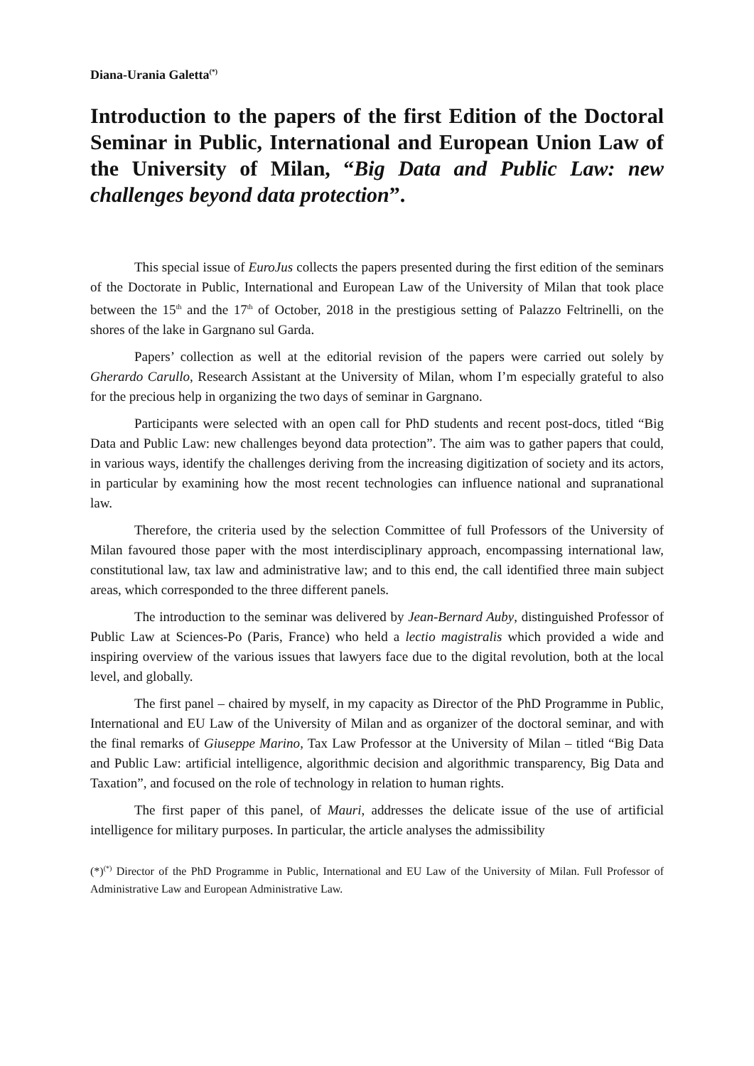Diana-Urania Galetta<sup>(*)</sup>
Introduction to the papers of the first Edition of the Doctoral Seminar in Public, International and European Union Law of the University of Milan, “Big Data and Public Law: new challenges beyond data protection”.
This special issue of EuroJus collects the papers presented during the first edition of the seminars of the Doctorate in Public, International and European Law of the University of Milan that took place between the 15<sup>th</sup> and the 17<sup>th</sup> of October, 2018 in the prestigious setting of Palazzo Feltrinelli, on the shores of the lake in Gargnano sul Garda.
Papers’ collection as well at the editorial revision of the papers were carried out solely by Gherardo Carullo, Research Assistant at the University of Milan, whom I’m especially grateful to also for the precious help in organizing the two days of seminar in Gargnano.
Participants were selected with an open call for PhD students and recent post-docs, titled “Big Data and Public Law: new challenges beyond data protection”. The aim was to gather papers that could, in various ways, identify the challenges deriving from the increasing digitization of society and its actors, in particular by examining how the most recent technologies can influence national and supranational law.
Therefore, the criteria used by the selection Committee of full Professors of the University of Milan favoured those paper with the most interdisciplinary approach, encompassing international law, constitutional law, tax law and administrative law; and to this end, the call identified three main subject areas, which corresponded to the three different panels.
The introduction to the seminar was delivered by Jean-Bernard Auby, distinguished Professor of Public Law at Sciences-Po (Paris, France) who held a lectio magistralis which provided a wide and inspiring overview of the various issues that lawyers face due to the digital revolution, both at the local level, and globally.
The first panel – chaired by myself, in my capacity as Director of the PhD Programme in Public, International and EU Law of the University of Milan and as organizer of the doctoral seminar, and with the final remarks of Giuseppe Marino, Tax Law Professor at the University of Milan – titled “Big Data and Public Law: artificial intelligence, algorithmic decision and algorithmic transparency, Big Data and Taxation”, and focused on the role of technology in relation to human rights.
The first paper of this panel, of Mauri, addresses the delicate issue of the use of artificial intelligence for military purposes. In particular, the article analyses the admissibility
(*)<sup>(*)</sup> Director of the PhD Programme in Public, International and EU Law of the University of Milan. Full Professor of Administrative Law and European Administrative Law.